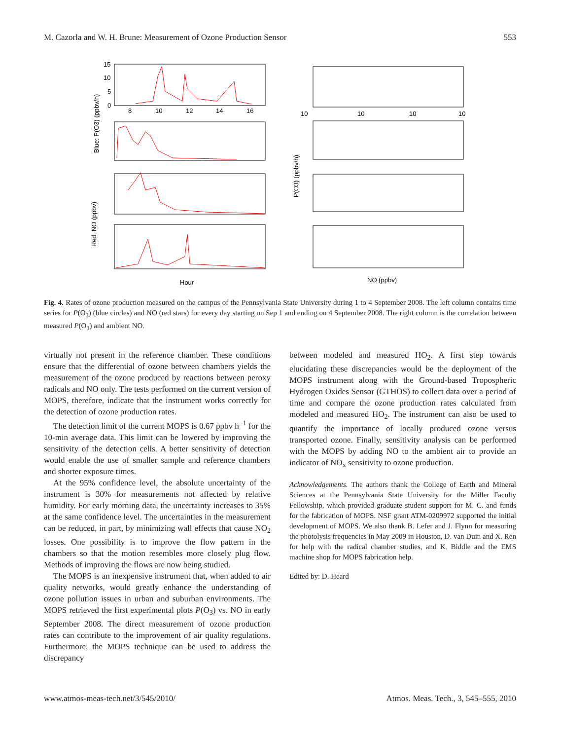M. Cazorla and W. H. Brune: Measurement of Ozone Production Sensor 553
15
10
5
0
8
10
12
14
16
Hour
10
10
10
10
NO (ppbv)
Blue: P(O3) (ppbv/h)
Red: NO (ppbv)
P(O3) (ppbv/h)
Fig. 4. Rates of ozone production measured on the campus of the Pennsylvania State University during 1 to 4 September 2008. The left column contains time series for P(O<sub>3</sub>) (blue circles) and NO (red stars) for every day starting on Sep 1 and ending on 4 September 2008. The right column is the correlation between measured P(O<sub>3</sub>) and ambient NO.
virtually not present in the reference chamber. These conditions ensure that the differential of ozone between chambers yields the measurement of the ozone produced by reactions between peroxy radicals and NO only. The tests performed on the current version of MOPS, therefore, indicate that the instrument works correctly for the detection of ozone production rates.
The detection limit of the current MOPS is 0.67 ppbv h<sup>−1</sup> for the 10-min average data. This limit can be lowered by improving the sensitivity of the detection cells. A better sensitivity of detection would enable the use of smaller sample and reference chambers and shorter exposure times.
At the 95% confidence level, the absolute uncertainty of the instrument is 30% for measurements not affected by relative humidity. For early morning data, the uncertainty increases to 35% at the same confidence level. The uncertainties in the measurement can be reduced, in part, by minimizing wall effects that cause NO<sub>2</sub> losses. One possibility is to improve the flow pattern in the chambers so that the motion resembles more closely plug flow. Methods of improving the flows are now being studied.
The MOPS is an inexpensive instrument that, when added to air quality networks, would greatly enhance the understanding of ozone pollution issues in urban and suburban environments. The MOPS retrieved the first experimental plots P(O<sub>3</sub>) vs. NO in early September 2008. The direct measurement of ozone production rates can contribute to the improvement of air quality regulations. Furthermore, the MOPS technique can be used to address the discrepancy
between modeled and measured HO<sub>2</sub>. A first step towards elucidating these discrepancies would be the deployment of the MOPS instrument along with the Ground-based Tropospheric Hydrogen Oxides Sensor (GTHOS) to collect data over a period of time and compare the ozone production rates calculated from modeled and measured HO<sub>2</sub>. The instrument can also be used to quantify the importance of locally produced ozone versus transported ozone. Finally, sensitivity analysis can be performed with the MOPS by adding NO to the ambient air to provide an indicator of NO<sub>x</sub> sensitivity to ozone production.
Acknowledgements. The authors thank the College of Earth and Mineral Sciences at the Pennsylvania State University for the Miller Faculty Fellowship, which provided graduate student support for M. C. and funds for the fabrication of MOPS. NSF grant ATM-0209972 supported the initial development of MOPS. We also thank B. Lefer and J. Flynn for measuring the photolysis frequencies in May 2009 in Houston, D. van Duin and X. Ren for help with the radical chamber studies, and K. Biddle and the EMS machine shop for MOPS fabrication help.
Edited by: D. Heard
www.atmos-meas-tech.net/3/545/2010/ Atmos. Meas. Tech., 3, 545–555, 2010